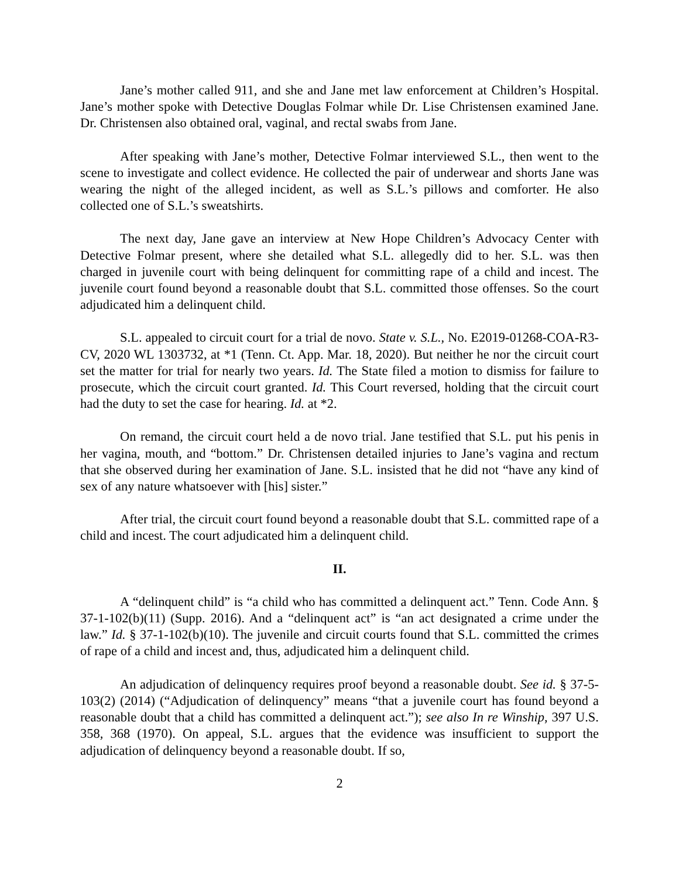Jane’s mother called 911, and she and Jane met law enforcement at Children’s Hospital. Jane’s mother spoke with Detective Douglas Folmar while Dr. Lise Christensen examined Jane. Dr. Christensen also obtained oral, vaginal, and rectal swabs from Jane.
After speaking with Jane’s mother, Detective Folmar interviewed S.L., then went to the scene to investigate and collect evidence. He collected the pair of underwear and shorts Jane was wearing the night of the alleged incident, as well as S.L.’s pillows and comforter. He also collected one of S.L.’s sweatshirts.
The next day, Jane gave an interview at New Hope Children’s Advocacy Center with Detective Folmar present, where she detailed what S.L. allegedly did to her. S.L. was then charged in juvenile court with being delinquent for committing rape of a child and incest. The juvenile court found beyond a reasonable doubt that S.L. committed those offenses. So the court adjudicated him a delinquent child.
S.L. appealed to circuit court for a trial de novo. State v. S.L., No. E2019-01268-COA-R3-CV, 2020 WL 1303732, at *1 (Tenn. Ct. App. Mar. 18, 2020). But neither he nor the circuit court set the matter for trial for nearly two years. Id. The State filed a motion to dismiss for failure to prosecute, which the circuit court granted. Id. This Court reversed, holding that the circuit court had the duty to set the case for hearing. Id. at *2.
On remand, the circuit court held a de novo trial. Jane testified that S.L. put his penis in her vagina, mouth, and “bottom.” Dr. Christensen detailed injuries to Jane’s vagina and rectum that she observed during her examination of Jane. S.L. insisted that he did not “have any kind of sex of any nature whatsoever with [his] sister.”
After trial, the circuit court found beyond a reasonable doubt that S.L. committed rape of a child and incest. The court adjudicated him a delinquent child.
II.
A “delinquent child” is “a child who has committed a delinquent act.” Tenn. Code Ann. § 37-1-102(b)(11) (Supp. 2016). And a “delinquent act” is “an act designated a crime under the law.” Id. § 37-1-102(b)(10). The juvenile and circuit courts found that S.L. committed the crimes of rape of a child and incest and, thus, adjudicated him a delinquent child.
An adjudication of delinquency requires proof beyond a reasonable doubt. See id. § 37-5-103(2) (2014) (“Adjudication of delinquency” means “that a juvenile court has found beyond a reasonable doubt that a child has committed a delinquent act.”); see also In re Winship, 397 U.S. 358, 368 (1970). On appeal, S.L. argues that the evidence was insufficient to support the adjudication of delinquency beyond a reasonable doubt. If so,
2